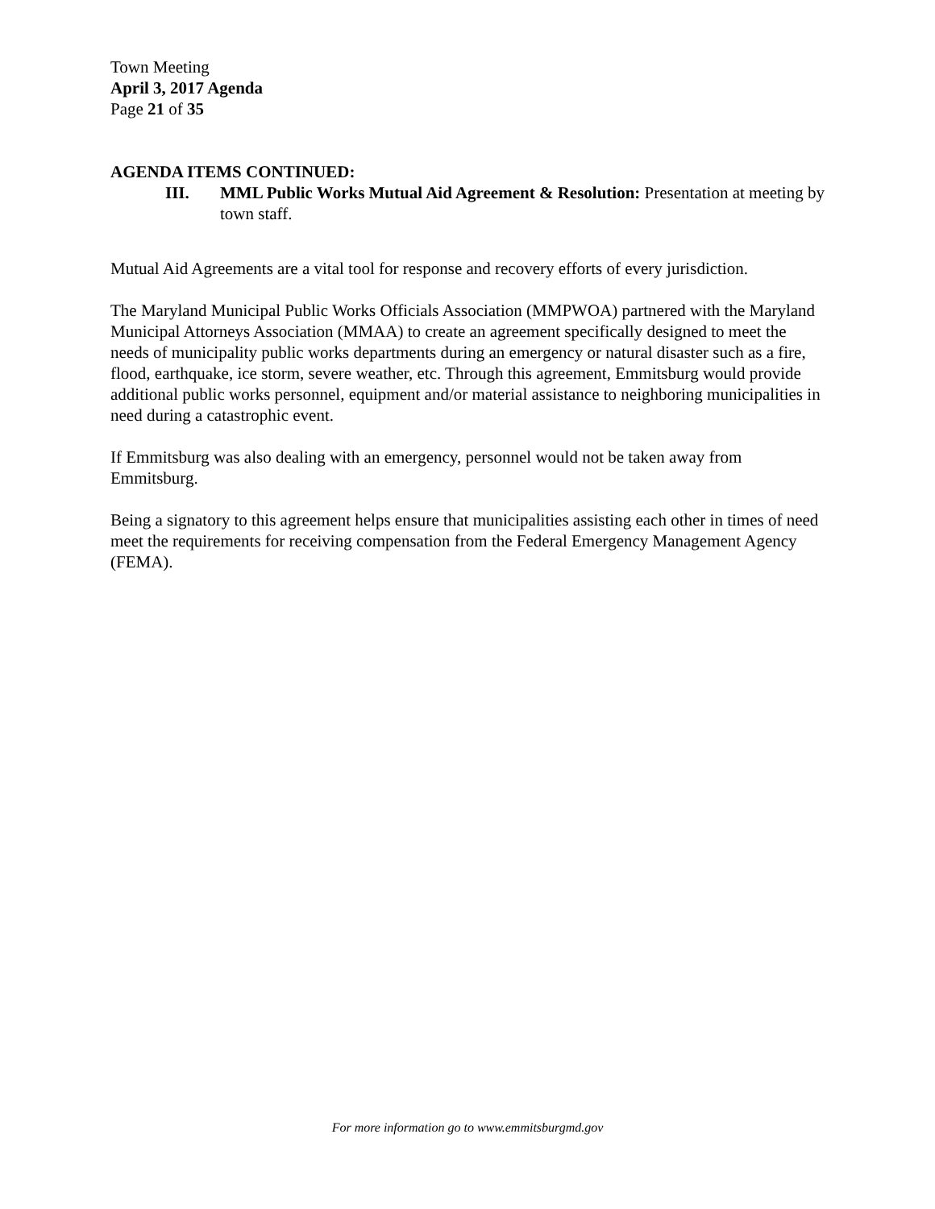Town Meeting
April 3, 2017 Agenda
Page 21 of 35
AGENDA ITEMS CONTINUED:
III. MML Public Works Mutual Aid Agreement & Resolution: Presentation at meeting by town staff.
Mutual Aid Agreements are a vital tool for response and recovery efforts of every jurisdiction.
The Maryland Municipal Public Works Officials Association (MMPWOA) partnered with the Maryland Municipal Attorneys Association (MMAA) to create an agreement specifically designed to meet the needs of municipality public works departments during an emergency or natural disaster such as a fire, flood, earthquake, ice storm, severe weather, etc. Through this agreement, Emmitsburg would provide additional public works personnel, equipment and/or material assistance to neighboring municipalities in need during a catastrophic event.
If Emmitsburg was also dealing with an emergency, personnel would not be taken away from Emmitsburg.
Being a signatory to this agreement helps ensure that municipalities assisting each other in times of need meet the requirements for receiving compensation from the Federal Emergency Management Agency (FEMA).
For more information go to www.emmitsburgmd.gov